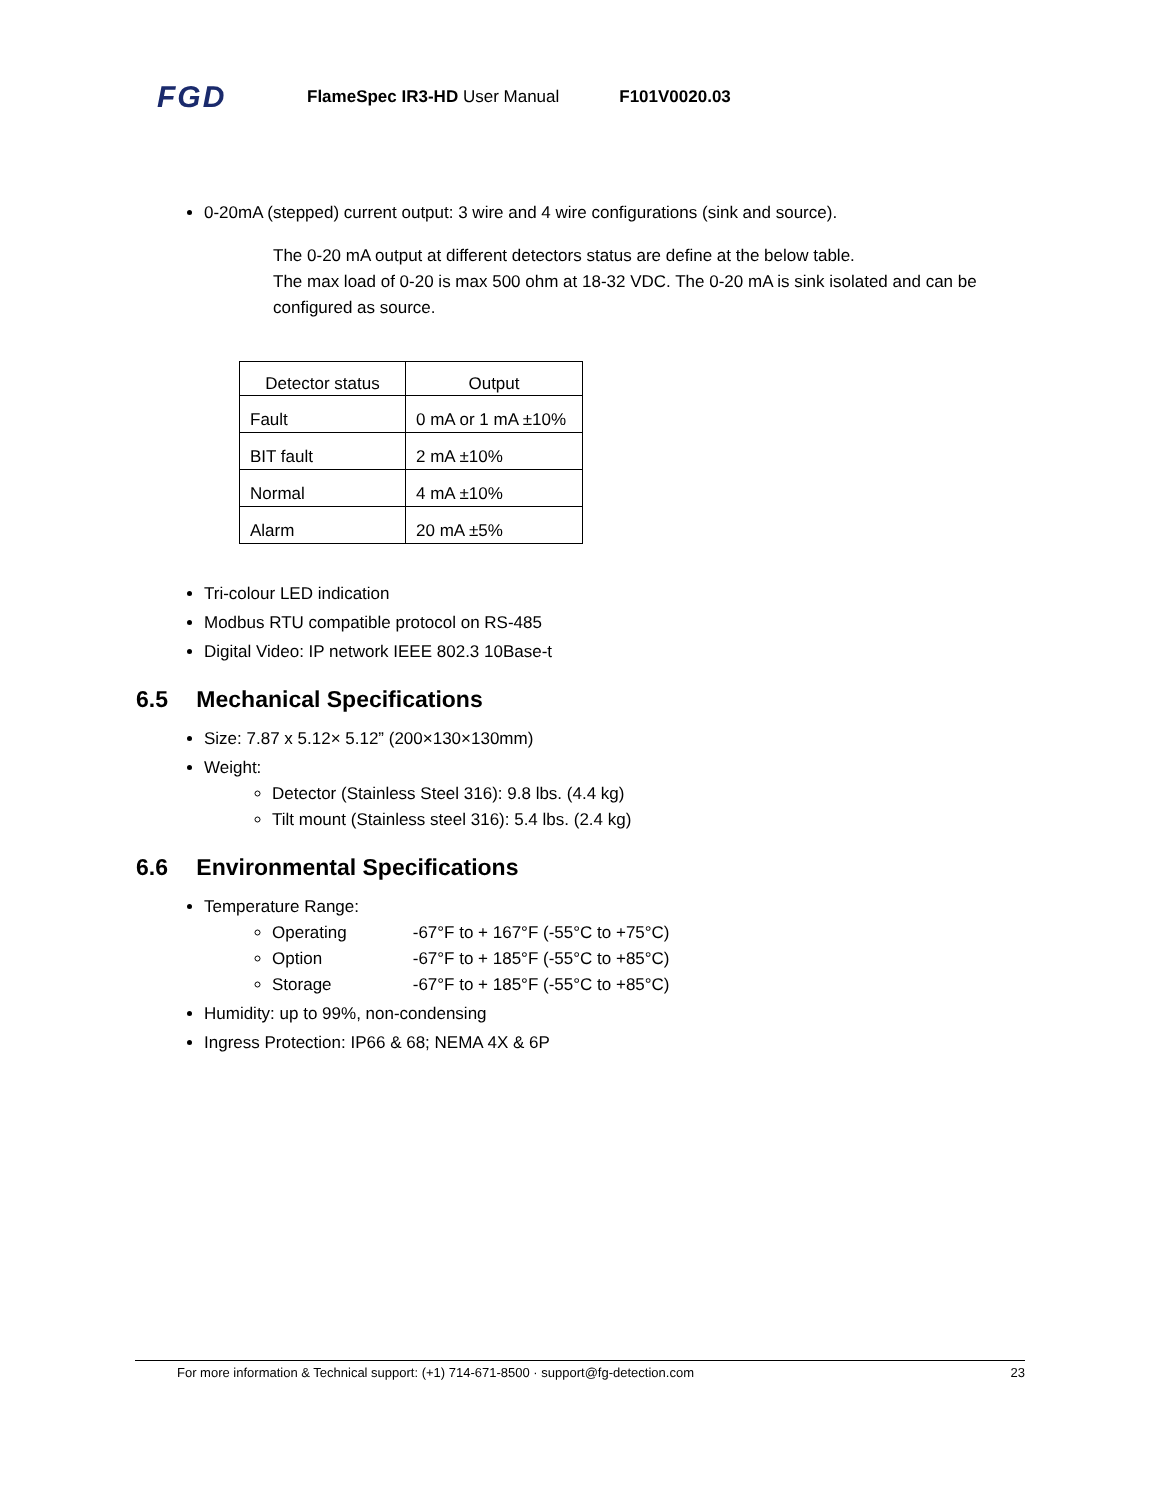FGD
FlameSpec IR3-HD User Manual F101V0020.03
0-20mA (stepped) current output: 3 wire and 4 wire configurations (sink and source).
The 0-20 mA output at different detectors status are define at the below table.
The max load of 0-20 is max 500 ohm at 18-32 VDC. The 0-20 mA is sink isolated and can be configured as source.
| Detector status | Output |
| --- | --- |
| Fault | 0 mA or 1 mA ±10% |
| BIT fault | 2 mA ±10% |
| Normal | 4 mA ±10% |
| Alarm | 20 mA ±5% |
Tri-colour LED indication
Modbus RTU compatible protocol on RS-485
Digital Video: IP network IEEE 802.3 10Base-t
6.5 Mechanical Specifications
Size: 7.87 x 5.12× 5.12” (200×130×130mm)
Weight:
Detector (Stainless Steel 316): 9.8 lbs. (4.4 kg)
Tilt mount (Stainless steel 316): 5.4 lbs. (2.4 kg)
6.6 Environmental Specifications
Temperature Range:
Operating -67°F to + 167°F (-55°C to +75°C)
Option -67°F to + 185°F (-55°C to +85°C)
Storage -67°F to + 185°F (-55°C to +85°C)
Humidity: up to 99%, non-condensing
Ingress Protection: IP66 & 68; NEMA 4X & 6P
For more information & Technical support: (+1) 714-671-8500 · support@fg-detection.com 23